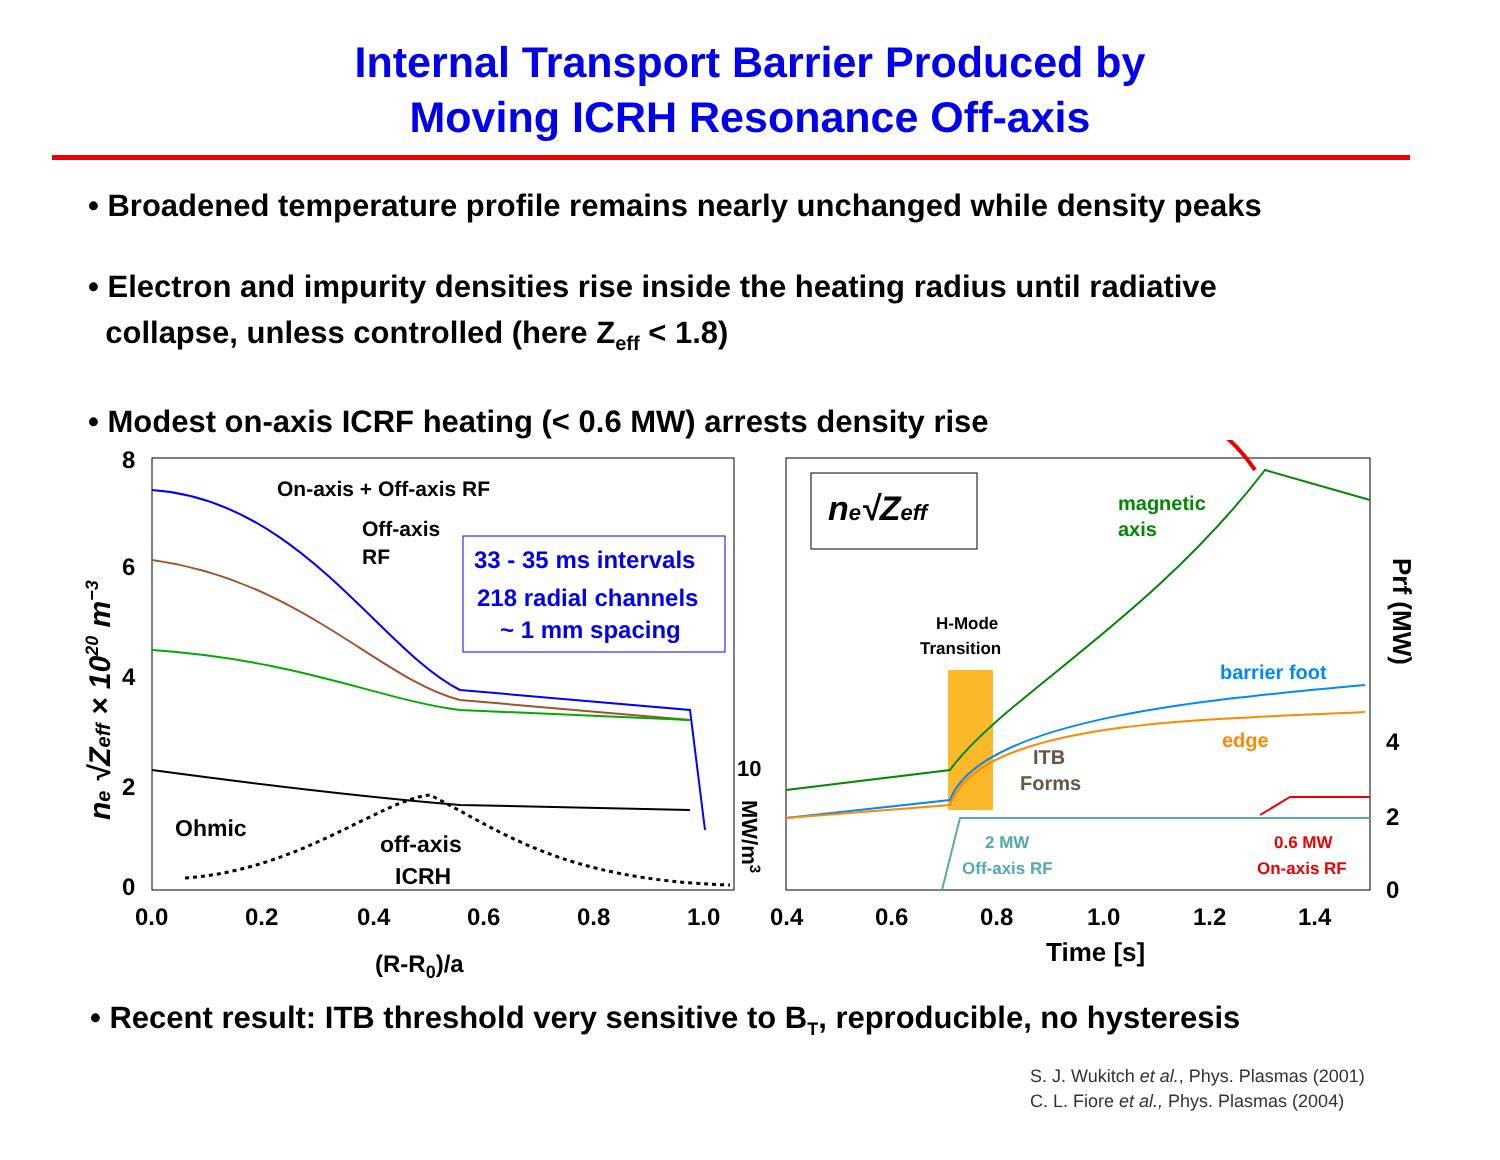Internal Transport Barrier Produced by
Moving ICRH Resonance Off-axis
• Broadened temperature profile remains nearly unchanged while density peaks
• Electron and impurity densities rise inside the heating radius until radiative
collapse, unless controlled (here Z<sub>eff</sub> < 1.8)
• Modest on-axis ICRF heating (< 0.6 MW) arrests density rise
8
6
4
2
0
0.0
0.2
0.4
0.6
0.8
1.0
(R-R0)/a
ne √Zeff × 1020 m−3
On-axis + Off-axis RF
Off-axis
RF
Ohmic
off-axis
ICRH
33 - 35 ms intervals
218 radial channels
~ 1 mm spacing
10
MW/m3
ne√Zeff
magnetic
axis
H-Mode
Transition
barrier foot
edge
ITB
Forms
2 MW
Off-axis RF
0.6 MW
On-axis RF
4
2
0
Prf (MW)
0.4
0.6
0.8
1.0
1.2
1.4
Time [s]
• Recent result: ITB threshold very sensitive to B<sub>T</sub>, reproducible, no hysteresis
S. J. Wukitch et al., Phys. Plasmas (2001)
C. L. Fiore et al., Phys. Plasmas (2004)